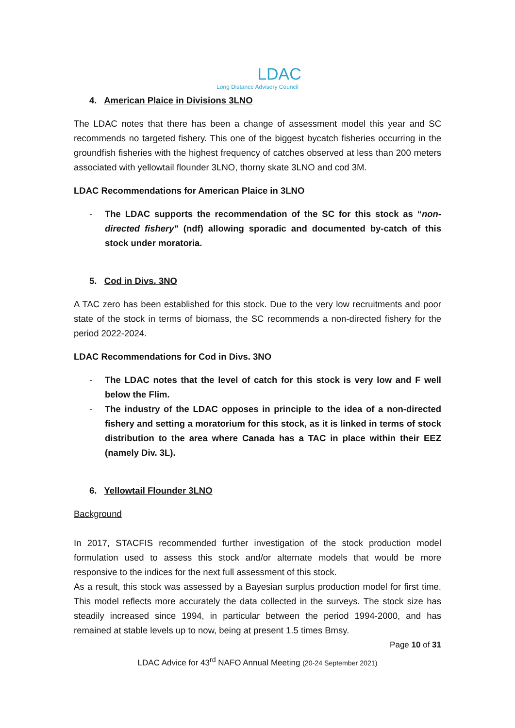LDAC
Long Distance Advisory Council
4. American Plaice in Divisions 3LNO
The LDAC notes that there has been a change of assessment model this year and SC recommends no targeted fishery. This one of the biggest bycatch fisheries occurring in the groundfish fisheries with the highest frequency of catches observed at less than 200 meters associated with yellowtail flounder 3LNO, thorny skate 3LNO and cod 3M.
LDAC Recommendations for American Plaice in 3LNO
- The LDAC supports the recommendation of the SC for this stock as “non-directed fishery” (ndf) allowing sporadic and documented by-catch of this stock under moratoria.
5. Cod in Divs. 3NO
A TAC zero has been established for this stock. Due to the very low recruitments and poor state of the stock in terms of biomass, the SC recommends a non-directed fishery for the period 2022-2024.
LDAC Recommendations for Cod in Divs. 3NO
- The LDAC notes that the level of catch for this stock is very low and F well below the Flim.
- The industry of the LDAC opposes in principle to the idea of a non-directed fishery and setting a moratorium for this stock, as it is linked in terms of stock distribution to the area where Canada has a TAC in place within their EEZ (namely Div. 3L).
6. Yellowtail Flounder 3LNO
Background
In 2017, STACFIS recommended further investigation of the stock production model formulation used to assess this stock and/or alternate models that would be more responsive to the indices for the next full assessment of this stock.
As a result, this stock was assessed by a Bayesian surplus production model for first time. This model reflects more accurately the data collected in the surveys. The stock size has steadily increased since 1994, in particular between the period 1994-2000, and has remained at stable levels up to now, being at present 1.5 times Bmsy.
Page 10 of 31
LDAC Advice for 43<sup>rd</sup> NAFO Annual Meeting (20-24 September 2021)